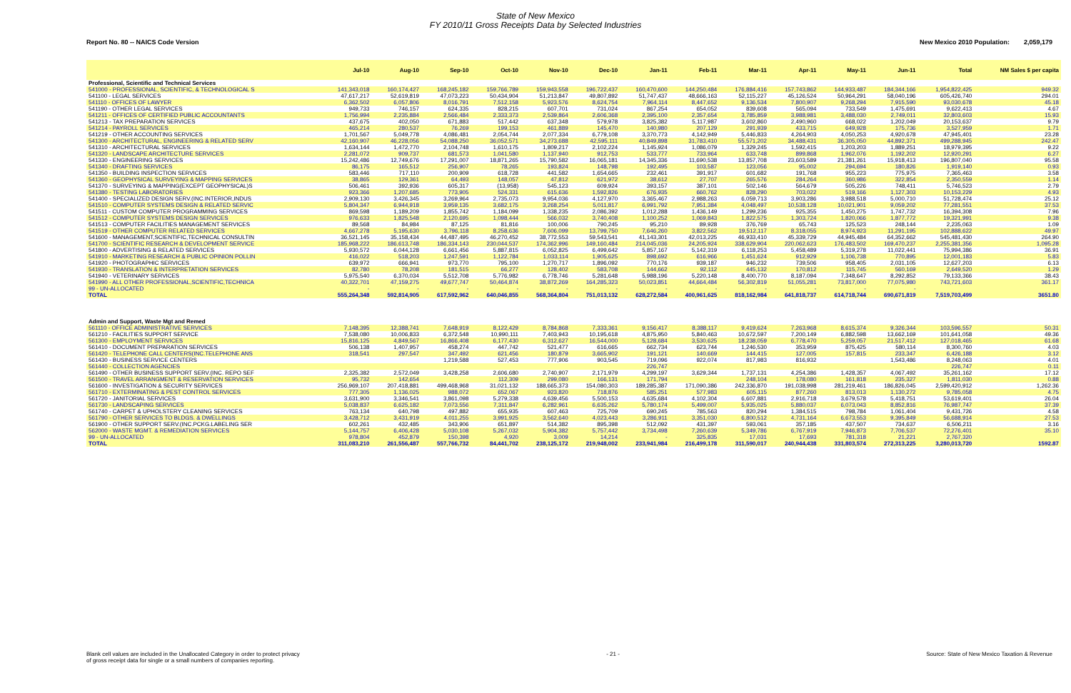State of New Mexico
FY 2010/11 Gross Receipts Data by Selected Industries
Report No. 80 -- NAICS Code Version New Mexico 2010 Population: 2,059,179
| | Jul-10 | Aug-10 | Sep-10 | Oct-10 | Nov-10 | Dec-10 | Jan-11 | Feb-11 | Mar-11 | Apr-11 | May-11 | Jun-11 | Total | NM Sales $ per capita |
| --- | --- | --- | --- | --- | --- | --- | --- | --- | --- | --- | --- | --- | --- | --- |
| Professional, Scientific and Technical Services | | | | | | | | | | | | | | |
| 541000 - PROFESSIONAL, SCIENTIFIC, & TECHNOLOGICAL S | 141,343,018 | 160,174,427 | 168,245,182 | 159,766,789 | 159,943,558 | 196,722,437 | 160,470,600 | 144,250,484 | 176,884,416 | 157,743,862 | 144,933,487 | 184,344,166 | 1,954,822,425 | 949.32 |
| 541100 - LEGAL SERVICES | 47,617,217 | 52,619,819 | 47,073,223 | 50,434,904 | 51,213,847 | 49,807,892 | 51,747,437 | 48,666,163 | 52,115,227 | 45,126,524 | 50,964,291 | 58,040,196 | 605,426,740 | 294.01 |
| 541110 - OFFICES OF LAWYER | 6,362,502 | 6,057,806 | 8,016,791 | 7,512,158 | 5,923,576 | 8,624,754 | 7,964,114 | 8,447,652 | 9,136,534 | 7,800,907 | 9,268,294 | 7,915,590 | 93,030,678 | 45.18 |
| 541190 - OTHER LEGAL SERVICES | 949,733 | 746,157 | 624,335 | 828,215 | 607,701 | 731,024 | 867,254 | 654,052 | 839,608 | 565,094 | 733,549 | 1,475,691 | 9,622,413 | 4.67 |
| 541211 - OFFICES OF CERTIFIED PUBLIC ACCOUNTANTS | 1,756,994 | 2,235,884 | 2,566,484 | 2,333,373 | 2,539,864 | 2,606,368 | 2,395,100 | 2,357,654 | 3,785,859 | 3,988,981 | 3,488,030 | 2,749,011 | 32,803,603 | 15.93 |
| 541213 - TAX PREPARATION SERVICES | 437,675 | 402,050 | 671,883 | 517,442 | 637,348 | 579,978 | 3,825,382 | 5,117,987 | 3,602,860 | 2,490,960 | 668,022 | 1,202,049 | 20,153,637 | 9.79 |
| 541214 - PAYROLL SERVICES | 465,214 | 280,537 | 76,269 | 199,153 | 461,889 | 145,470 | 140,980 | 207,129 | 291,939 | 433,715 | 649,928 | 175,736 | 3,527,959 | 1.71 |
| 541219 - OTHER ACCOUNTING SERVICES | 1,701,567 | 5,049,778 | 4,086,481 | 2,054,744 | 2,077,334 | 6,779,108 | 3,370,773 | 4,142,949 | 5,446,833 | 4,264,903 | 4,050,253 | 4,920,678 | 47,945,401 | 23.28 |
| 541300 - ARCHITECTURAL, ENGINEERING & RELATED SERV | 42,160,907 | 46,228,056 | 54,088,250 | 36,052,571 | 34,273,688 | 42,595,111 | 40,849,898 | 31,783,410 | 55,571,202 | 34,488,431 | 36,305,050 | 44,892,371 | 499,288,945 | 242.47 |
| 541310 - ARCHITECTURAL SERVICES | 1,634,144 | 1,472,770 | 2,104,748 | 1,610,175 | 1,809,217 | 2,102,224 | 1,145,924 | 1,086,079 | 1,329,245 | 1,592,415 | 1,203,203 | 1,889,251 | 18,979,395 | 9.22 |
| 541320 - LANDSCAPE ARCHITECTURE SERVICES | 2,281,072 | 909,737 | 681,573 | 1,041,580 | 1,137,940 | 912,753 | 533,777 | 733,964 | 633,748 | 899,868 | 1,962,076 | 1,192,202 | 12,920,291 | 6.27 |
| 541330 - ENGINEERING SERVICES | 15,242,486 | 12,749,676 | 17,291,007 | 18,871,265 | 15,790,582 | 16,065,181 | 14,345,336 | 11,690,538 | 13,857,708 | 23,603,589 | 21,381,261 | 15,918,413 | 196,807,040 | 95.58 |
| 541340 - DRAFTING SERVICES | 86,175 | 165,512 | 256,907 | 78,265 | 193,824 | 148,798 | 192,495 | 103,587 | 123,056 | 95,002 | 294,694 | 180,826 | 1,919,140 | 0.93 |
| 541350 - BUILDING INSPECTION SERVICES | 583,446 | 717,110 | 200,909 | 618,728 | 441,582 | 1,654,665 | 232,461 | 391,917 | 601,682 | 191,768 | 955,223 | 775,975 | 7,365,463 | 3.58 |
| 541360 - GEOPHYSICAL SURVEYING & MAPPING SERVICES | 38,865 | 129,361 | 64,493 | 148,057 | 47,812 | 621,972 | 38,612 | 27,707 | 265,576 | 284,264 | 360,986 | 322,854 | 2,350,559 | 1.14 |
| 541370 - SURVEYING & MAPPING(EXCEPT GEOPHYSICAL)S | 506,461 | 392,936 | 605,317 | (13,958) | 545,123 | 609,924 | 393,157 | 387,101 | 502,146 | 564,679 | 505,226 | 748,411 | 5,746,523 | 2.79 |
| 541380 - TESTING LABORATORIES | 923,366 | 1,207,685 | 773,905 | 524,331 | 615,636 | 1,592,826 | 676,935 | 660,762 | 828,290 | 703,022 | 519,166 | 1,127,303 | 10,153,229 | 4.93 |
| 541400 - SPECIALIZED DESIGN SERV.(INC.INTERIOR,INDUS | 2,909,130 | 3,426,345 | 3,269,964 | 2,735,073 | 9,954,036 | 4,127,970 | 3,365,467 | 2,988,263 | 6,059,713 | 3,903,286 | 3,988,518 | 5,000,710 | 51,728,474 | 25.12 |
| 541510 - COMPUTER SYSTEMS DESIGN & RELATED SERVIC | 5,804,347 | 6,944,918 | 3,959,135 | 3,682,175 | 3,268,254 | 5,011,817 | 6,991,792 | 7,951,384 | 4,048,497 | 10,538,128 | 10,021,901 | 9,059,202 | 77,281,551 | 37.53 |
| 541511 - CUSTOM COMPUTER PROGRAMMING SERVICES | 869,598 | 1,189,209 | 1,855,742 | 1,184,099 | 1,338,235 | 2,086,392 | 1,012,288 | 1,436,149 | 1,299,236 | 925,355 | 1,450,275 | 1,747,732 | 16,394,308 | 7.96 |
| 541512 - COMPUTER SYSTEMS DESIGN SERVICES | 976,633 | 1,825,548 | 2,120,695 | 1,098,444 | 566,032 | 3,740,408 | 1,100,252 | 1,069,843 | 1,822,575 | 1,303,724 | 1,820,066 | 1,877,772 | 19,321,991 | 9.38 |
| 541513 - COMPUTER FACILITIES MANAGEMENT SERVICES | 89,568 | 84,984 | 87,125 | 81,816 | 100,006 | 790,245 | 95,210 | 89,928 | 376,769 | 65,743 | 125,523 | 248,144 | 2,235,063 | 1.09 |
| 541519 - OTHER COMPUTER RELATED SERVICES | 4,667,278 | 5,195,630 | 3,796,118 | 8,258,636 | 7,606,099 | 13,799,750 | 7,646,260 | 3,822,562 | 19,512,117 | 8,318,055 | 8,974,923 | 11,291,195 | 102,888,622 | 49.97 |
| 541600 - MANAGEMENT,SCIENTIFIC,TECHNICAL CONSULTIN | 36,521,145 | 35,158,434 | 44,487,495 | 46,270,452 | 38,772,553 | 59,543,541 | 41,143,301 | 42,013,225 | 46,933,410 | 45,339,729 | 44,945,484 | 64,352,662 | 545,481,430 | 264.90 |
| 541700 - SCIENTIFIC RESEARCH & DEVELOPMENT SERVICE | 185,968,222 | 186,613,748 | 186,334,143 | 230,044,537 | 174,362,996 | 149,160,484 | 214,045,036 | 24,205,924 | 338,629,904 | 220,062,623 | 176,483,502 | 169,470,237 | 2,255,381,356 | 1,095.28 |
| 541800 - ADVERTISING & RELATED SERVICES | 5,930,572 | 6,044,128 | 6,661,456 | 5,887,815 | 6,052,825 | 6,499,642 | 5,857,167 | 5,142,319 | 6,118,253 | 5,458,489 | 5,319,278 | 11,022,441 | 75,994,386 | 36.91 |
| 541910 - MARKETING RESEARCH & PUBLIC OPINION POLLIN | 416,022 | 518,203 | 1,247,591 | 1,122,784 | 1,033,114 | 1,905,625 | 898,692 | 616,966 | 1,451,624 | 912,929 | 1,106,738 | 770,895 | 12,001,183 | 5.83 |
| 541920 - PHOTOGRAPHIC SERVICES | 639,972 | 666,941 | 973,770 | 795,100 | 1,270,717 | 1,896,092 | 770,176 | 939,187 | 946,232 | 739,506 | 958,405 | 2,031,105 | 12,627,203 | 6.13 |
| 541930 - TRANSLATION & INTERPRETATION SERVICES | 82,780 | 78,208 | 181,515 | 66,277 | 128,402 | 583,708 | 144,662 | 92,112 | 445,132 | 170,812 | 115,745 | 560,169 | 2,649,520 | 1.29 |
| 541940 - VETERINARY SERVICES | 5,975,540 | 6,370,034 | 5,512,708 | 5,776,982 | 6,778,746 | 5,281,648 | 5,988,196 | 5,220,148 | 8,400,770 | 8,187,094 | 7,348,647 | 8,292,852 | 79,133,366 | 38.43 |
| 541990 - ALL OTHER PROFESSIONAL,SCIENTIFIC,TECHNICA | 40,322,701 | 47,159,275 | 49,677,747 | 50,464,874 | 38,872,269 | 164,285,323 | 50,023,851 | 44,664,484 | 56,302,819 | 51,055,281 | 73,817,000 | 77,075,980 | 743,721,603 | 361.17 |
| 99 - UN-ALLOCATED | - | - | - | - | - | - | - | - | - | - | - | - | | |
| TOTAL | 555,264,348 | 592,814,905 | 617,592,962 | 640,046,855 | 568,364,804 | 751,013,132 | 628,272,584 | 400,961,625 | 818,162,984 | 641,818,737 | 614,718,744 | 690,671,819 | 7,519,703,499 | 3651.80 |
| Admin and Support, Waste Mgt and Remed | | | | | | | | | | | | | | |
| 561110 - OFFICE ADMINISTRATIVE SERVICES | 7,148,395 | 12,388,741 | 7,648,919 | 8,122,429 | 8,784,868 | 7,333,361 | 9,156,417 | 8,388,117 | 9,419,624 | 7,263,968 | 8,615,374 | 9,326,344 | 103,596,557 | 50.31 |
| 561210 - FACILITIES SUPPORT SERVICE | 7,538,080 | 10,006,833 | 6,372,548 | 10,990,111 | 7,403,943 | 10,195,618 | 4,875,950 | 5,840,463 | 10,672,597 | 7,200,149 | 6,882,598 | 13,662,169 | 101,641,058 | 49.36 |
| 561300 - EMPLOYMENT SERVICES | 15,816,125 | 4,849,567 | 16,866,408 | 6,177,430 | 6,312,627 | 16,544,000 | 5,128,684 | 3,530,625 | 18,238,059 | 6,778,470 | 5,259,057 | 21,517,412 | 127,018,465 | 61.68 |
| 561410 - DOCUMENT PREPARATION SERVICES | 506,138 | 1,407,957 | 458,274 | 447,742 | 521,477 | 616,665 | 662,734 | 623,744 | 1,246,530 | 353,959 | 875,425 | 580,114 | 8,300,760 | 4.03 |
| 561420 - TELEPHONE CALL CENTERS(INC.TELEPHONE ANS | 318,541 | 297,547 | 347,492 | 621,456 | 180,879 | 3,665,902 | 191,121 | 140,669 | 144,415 | 127,005 | 157,815 | 233,347 | 6,426,188 | 3.12 |
| 561430 - BUSINESS SERVICE CENTERS | | | 1,219,588 | 527,453 | 777,906 | 903,545 | 719,096 | 922,074 | 817,983 | 816,932 | | 1,543,486 | 8,248,063 | 4.01 |
| 561440 - COLLECTION AGENCIES | | | | | | | 226,747 | | | | | | 226,747 | 0.11 |
| 561490 - OTHER BUSINESS SUPPORT SERV.(INC. REPO SEF | 2,325,382 | 2,572,049 | 3,428,258 | 2,606,680 | 2,740,907 | 2,171,979 | 4,299,197 | 3,629,344 | 1,737,131 | 4,254,386 | 1,428,357 | 4,067,492 | 35,261,162 | 17.12 |
| 561500 - TRAVEL ARRANGMENT & RESERVATION SERVICES | 95,732 | 142,654 | | 112,309 | 299,080 | 166,131 | 171,794 | | 248,104 | 178,080 | 161,818 | 235,327 | 1,811,030 | 0.88 |
| 561600 - INVESTIGATION & SECURITY SERVICES | 256,969,107 | 207,418,881 | 499,468,968 | 31,021,132 | 188,665,373 | 154,080,303 | 189,285,387 | 171,090,386 | 242,336,870 | 191,038,998 | 281,219,461 | 186,826,045 | 2,599,420,912 | 1,262.36 |
| 561710 - EXTERMINATING & PEST CONTROL SERVICES | 777,305 | 1,136,025 | 988,072 | 652,067 | 923,820 | 718,876 | 585,251 | 577,983 | 605,115 | 877,260 | 813,013 | 1,130,272 | 9,785,058 | 4.75 |
| 561720 - JANITORIAL SERVICES | 3,631,900 | 3,346,541 | 3,861,098 | 5,279,338 | 4,639,456 | 5,500,153 | 4,635,684 | 4,102,304 | 6,607,881 | 2,916,718 | 3,679,578 | 5,418,751 | 53,619,401 | 26.04 |
| 561730 - LANDSCAPING SERVICES | 5,038,837 | 6,625,182 | 7,073,556 | 7,311,847 | 6,282,961 | 6,635,262 | 5,780,174 | 5,499,007 | 5,935,025 | 5,880,037 | 6,073,043 | 8,852,816 | 76,987,747 | 37.39 |
| 561740 - CARPET & UPHOLSTERY CLEANING SERVICES | 763,134 | 640,798 | 497,882 | 655,935 | 607,463 | 725,709 | 690,245 | 785,563 | 820,294 | 1,384,515 | 798,784 | 1,061,404 | 9,431,726 | 4.58 |
| 561790 - OTHER SERVICES TO BLDGS. & DWELLINGS | 3,428,712 | 3,431,919 | 4,011,255 | 3,991,925 | 3,562,640 | 4,023,443 | 3,286,911 | 3,351,030 | 6,800,512 | 4,731,164 | 6,673,553 | 9,395,849 | 56,688,914 | 27.53 |
| 561900 - OTHER SUPPORT SERV.(INC.PCKG.LABELING SER | 602,261 | 432,485 | 343,906 | 651,897 | 514,382 | 895,398 | 512,092 | 431,397 | 593,061 | 357,185 | 437,507 | 734,637 | 6,506,211 | 3.16 |
| 562000 - WASTE MGMT. & REMEDIATION SERVICES | 5,144,757 | 6,406,428 | 5,030,108 | 5,267,032 | 5,904,382 | 5,757,442 | 3,734,498 | 7,260,639 | 5,349,786 | 6,767,919 | 7,946,873 | 7,706,537 | 72,276,401 | 35.10 |
| 99 - UN-ALLOCATED | 978,804 | 452,879 | 150,398 | 4,920 | 3,009 | 14,214 | - | 325,835 | 17,031 | 17,693 | 781,318 | 21,221 | 2,767,320 | |
| TOTAL | 311,083,210 | 261,556,487 | 557,766,732 | 84,441,702 | 238,125,172 | 219,948,002 | 233,941,984 | 216,499,178 | 311,590,017 | 240,944,438 | 331,803,574 | 272,313,225 | 3,280,013,720 | 1592.87 |
Blank cell values are included in the Unallocated Category in order to protect privacy
of gross receipt data for single or a small numbers of companies reporting. - 21 - Source: State of New Mexico Taxation & Revenue